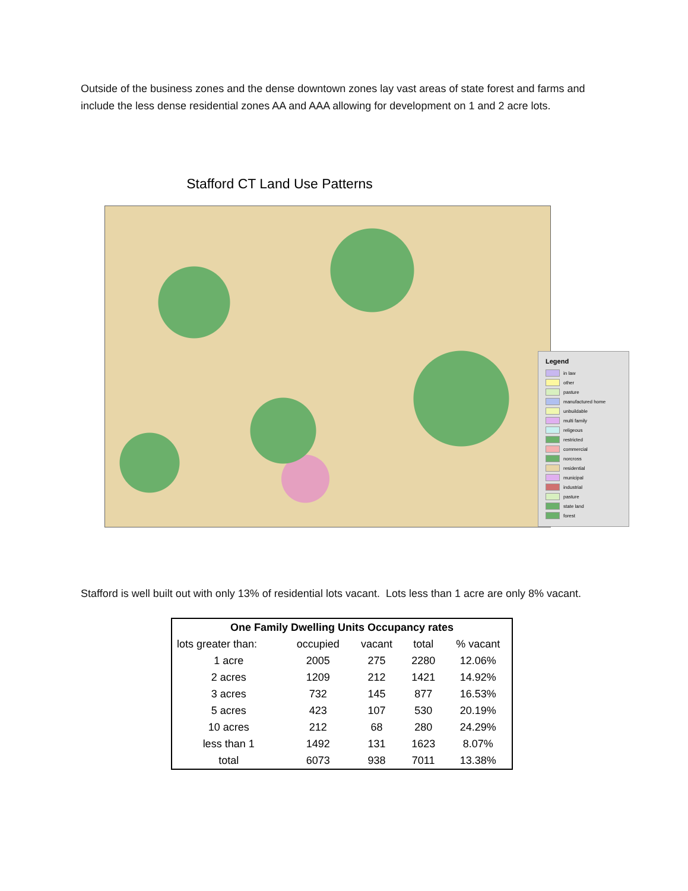Outside of the business zones and the dense downtown zones lay vast areas of state forest and farms and include the less dense residential zones AA and AAA allowing for development on 1 and 2 acre lots.
Stafford CT Land Use Patterns
Legend
in law
other
pasture
manufactured home
unbuildable
multi family
religeous
restricted
commercial
norcross
residential
municipal
industrial
pasture
state land
forest
Stafford is well built out with only 13% of residential lots vacant. Lots less than 1 acre are only 8% vacant.
| One Family Dwelling Units Occupancy rates | | | | |
| --- | --- | --- | --- | --- |
| lots greater than: | occupied | vacant | total | % vacant |
| 1 acre | 2005 | 275 | 2280 | 12.06% |
| 2 acres | 1209 | 212 | 1421 | 14.92% |
| 3 acres | 732 | 145 | 877 | 16.53% |
| 5 acres | 423 | 107 | 530 | 20.19% |
| 10 acres | 212 | 68 | 280 | 24.29% |
| less than 1 | 1492 | 131 | 1623 | 8.07% |
| total | 6073 | 938 | 7011 | 13.38% |